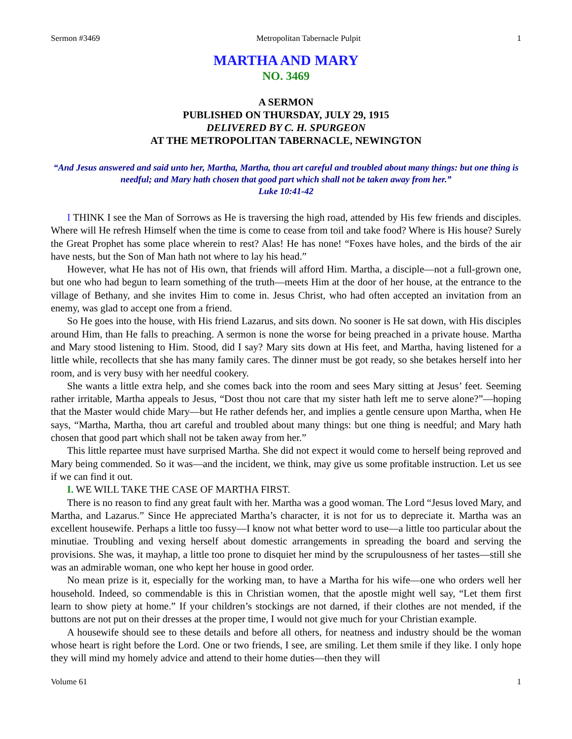Sermon #3469 Metropolitan Tabernacle Pulpit 1
MARTHA AND MARY
NO. 3469
A SERMON
PUBLISHED ON THURSDAY, JULY 29, 1915
DELIVERED BY C. H. SPURGEON
AT THE METROPOLITAN TABERNACLE, NEWINGTON
“And Jesus answered and said unto her, Martha, Martha, thou art careful and troubled about many things: but one thing is needful; and Mary hath chosen that good part which shall not be taken away from her.”
Luke 10:41-42
I THINK I see the Man of Sorrows as He is traversing the high road, attended by His few friends and disciples. Where will He refresh Himself when the time is come to cease from toil and take food? Where is His house? Surely the Great Prophet has some place wherein to rest? Alas! He has none! “Foxes have holes, and the birds of the air have nests, but the Son of Man hath not where to lay his head.”
However, what He has not of His own, that friends will afford Him. Martha, a disciple—not a full-grown one, but one who had begun to learn something of the truth—meets Him at the door of her house, at the entrance to the village of Bethany, and she invites Him to come in. Jesus Christ, who had often accepted an invitation from an enemy, was glad to accept one from a friend.
So He goes into the house, with His friend Lazarus, and sits down. No sooner is He sat down, with His disciples around Him, than He falls to preaching. A sermon is none the worse for being preached in a private house. Martha and Mary stood listening to Him. Stood, did I say? Mary sits down at His feet, and Martha, having listened for a little while, recollects that she has many family cares. The dinner must be got ready, so she betakes herself into her room, and is very busy with her needful cookery.
She wants a little extra help, and she comes back into the room and sees Mary sitting at Jesus’ feet. Seeming rather irritable, Martha appeals to Jesus, “Dost thou not care that my sister hath left me to serve alone?”—hoping that the Master would chide Mary—but He rather defends her, and implies a gentle censure upon Martha, when He says, “Martha, Martha, thou art careful and troubled about many things: but one thing is needful; and Mary hath chosen that good part which shall not be taken away from her.”
This little repartee must have surprised Martha. She did not expect it would come to herself being reproved and Mary being commended. So it was—and the incident, we think, may give us some profitable instruction. Let us see if we can find it out.
I. WE WILL TAKE THE CASE OF MARTHA FIRST.
There is no reason to find any great fault with her. Martha was a good woman. The Lord “Jesus loved Mary, and Martha, and Lazarus.” Since He appreciated Martha’s character, it is not for us to depreciate it. Martha was an excellent housewife. Perhaps a little too fussy—I know not what better word to use—a little too particular about the minutiae. Troubling and vexing herself about domestic arrangements in spreading the board and serving the provisions. She was, it mayhap, a little too prone to disquiet her mind by the scrupulousness of her tastes—still she was an admirable woman, one who kept her house in good order.
No mean prize is it, especially for the working man, to have a Martha for his wife—one who orders well her household. Indeed, so commendable is this in Christian women, that the apostle might well say, “Let them first learn to show piety at home.” If your children’s stockings are not darned, if their clothes are not mended, if the buttons are not put on their dresses at the proper time, I would not give much for your Christian example.
A housewife should see to these details and before all others, for neatness and industry should be the woman whose heart is right before the Lord. One or two friends, I see, are smiling. Let them smile if they like. I only hope they will mind my homely advice and attend to their home duties—then they will
Volume 61 1